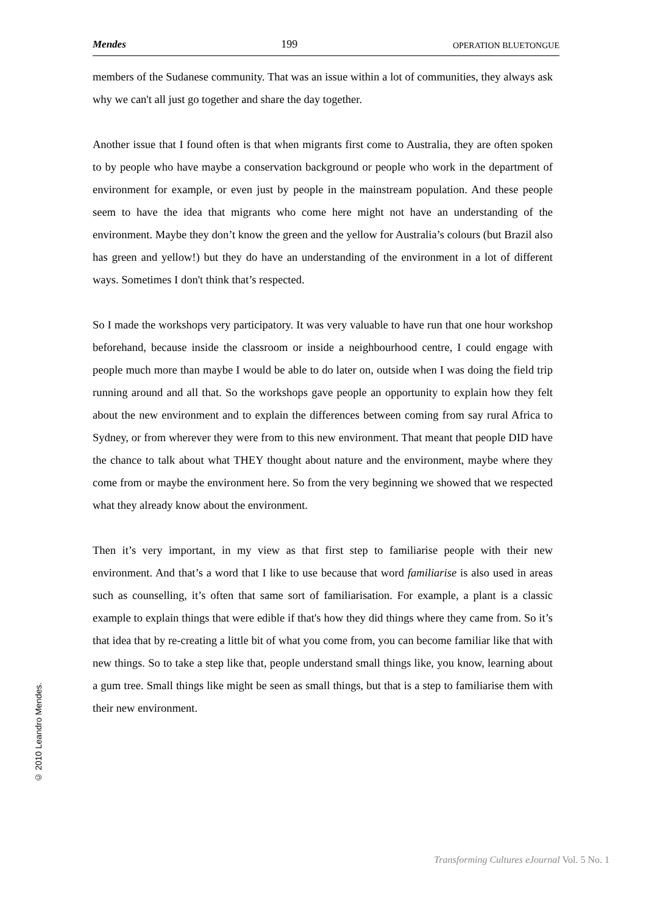Mendes 199 OPERATION BLUETONGUE
members of the Sudanese community. That was an issue within a lot of communities, they always ask why we can't all just go together and share the day together.
Another issue that I found often is that when migrants first come to Australia, they are often spoken to by people who have maybe a conservation background or people who work in the department of environment for example, or even just by people in the mainstream population. And these people seem to have the idea that migrants who come here might not have an understanding of the environment. Maybe they don’t know the green and the yellow for Australia’s colours (but Brazil also has green and yellow!) but they do have an understanding of the environment in a lot of different ways. Sometimes I don't think that’s respected.
So I made the workshops very participatory. It was very valuable to have run that one hour workshop beforehand, because inside the classroom or inside a neighbourhood centre, I could engage with people much more than maybe I would be able to do later on, outside when I was doing the field trip running around and all that. So the workshops gave people an opportunity to explain how they felt about the new environment and to explain the differences between coming from say rural Africa to Sydney, or from wherever they were from to this new environment. That meant that people DID have the chance to talk about what THEY thought about nature and the environment, maybe where they come from or maybe the environment here. So from the very beginning we showed that we respected what they already know about the environment.
Then it’s very important, in my view as that first step to familiarise people with their new environment. And that’s a word that I like to use because that word familiarise is also used in areas such as counselling, it’s often that same sort of familiarisation. For example, a plant is a classic example to explain things that were edible if that's how they did things where they came from. So it’s that idea that by re-creating a little bit of what you come from, you can become familiar like that with new things. So to take a step like that, people understand small things like, you know, learning about a gum tree. Small things like might be seen as small things, but that is a step to familiarise them with their new environment.
© 2010 Leandro Mendes.
Transforming Cultures eJournal Vol. 5 No. 1